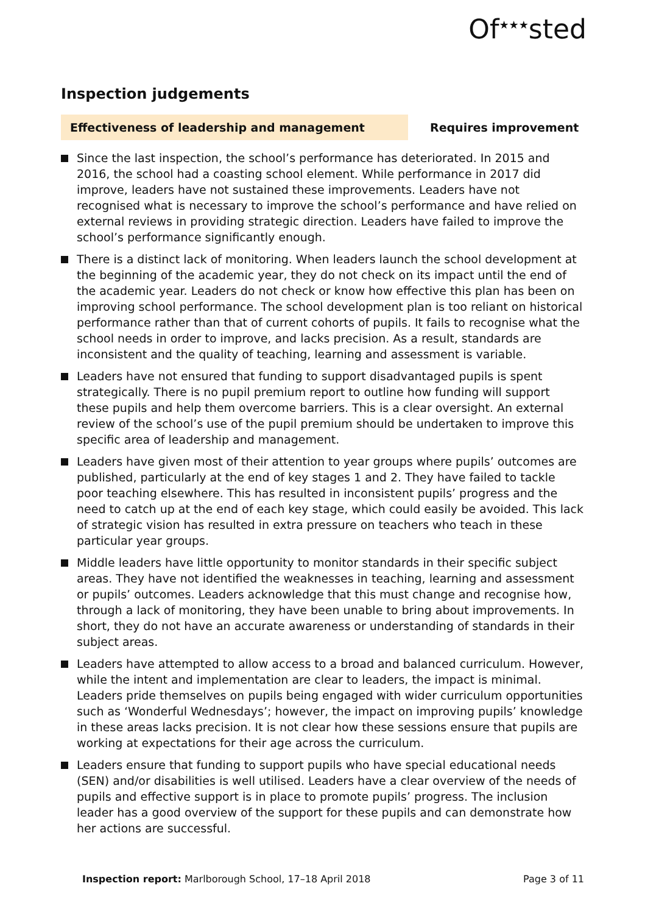Of<sup>★★★</sup>sted
Inspection judgements
Effectiveness of leadership and management
Requires improvement
Since the last inspection, the school’s performance has deteriorated. In 2015 and 2016, the school had a coasting school element. While performance in 2017 did improve, leaders have not sustained these improvements. Leaders have not recognised what is necessary to improve the school’s performance and have relied on external reviews in providing strategic direction. Leaders have failed to improve the school’s performance significantly enough.
There is a distinct lack of monitoring. When leaders launch the school development at the beginning of the academic year, they do not check on its impact until the end of the academic year. Leaders do not check or know how effective this plan has been on improving school performance. The school development plan is too reliant on historical performance rather than that of current cohorts of pupils. It fails to recognise what the school needs in order to improve, and lacks precision. As a result, standards are inconsistent and the quality of teaching, learning and assessment is variable.
Leaders have not ensured that funding to support disadvantaged pupils is spent strategically. There is no pupil premium report to outline how funding will support these pupils and help them overcome barriers. This is a clear oversight. An external review of the school’s use of the pupil premium should be undertaken to improve this specific area of leadership and management.
Leaders have given most of their attention to year groups where pupils’ outcomes are published, particularly at the end of key stages 1 and 2. They have failed to tackle poor teaching elsewhere. This has resulted in inconsistent pupils’ progress and the need to catch up at the end of each key stage, which could easily be avoided. This lack of strategic vision has resulted in extra pressure on teachers who teach in these particular year groups.
Middle leaders have little opportunity to monitor standards in their specific subject areas. They have not identified the weaknesses in teaching, learning and assessment or pupils’ outcomes. Leaders acknowledge that this must change and recognise how, through a lack of monitoring, they have been unable to bring about improvements. In short, they do not have an accurate awareness or understanding of standards in their subject areas.
Leaders have attempted to allow access to a broad and balanced curriculum. However, while the intent and implementation are clear to leaders, the impact is minimal. Leaders pride themselves on pupils being engaged with wider curriculum opportunities such as ‘Wonderful Wednesdays’; however, the impact on improving pupils’ knowledge in these areas lacks precision. It is not clear how these sessions ensure that pupils are working at expectations for their age across the curriculum.
Leaders ensure that funding to support pupils who have special educational needs (SEN) and/or disabilities is well utilised. Leaders have a clear overview of the needs of pupils and effective support is in place to promote pupils’ progress. The inclusion leader has a good overview of the support for these pupils and can demonstrate how her actions are successful.
Inspection report: Marlborough School, 17–18 April 2018
Page 3 of 11